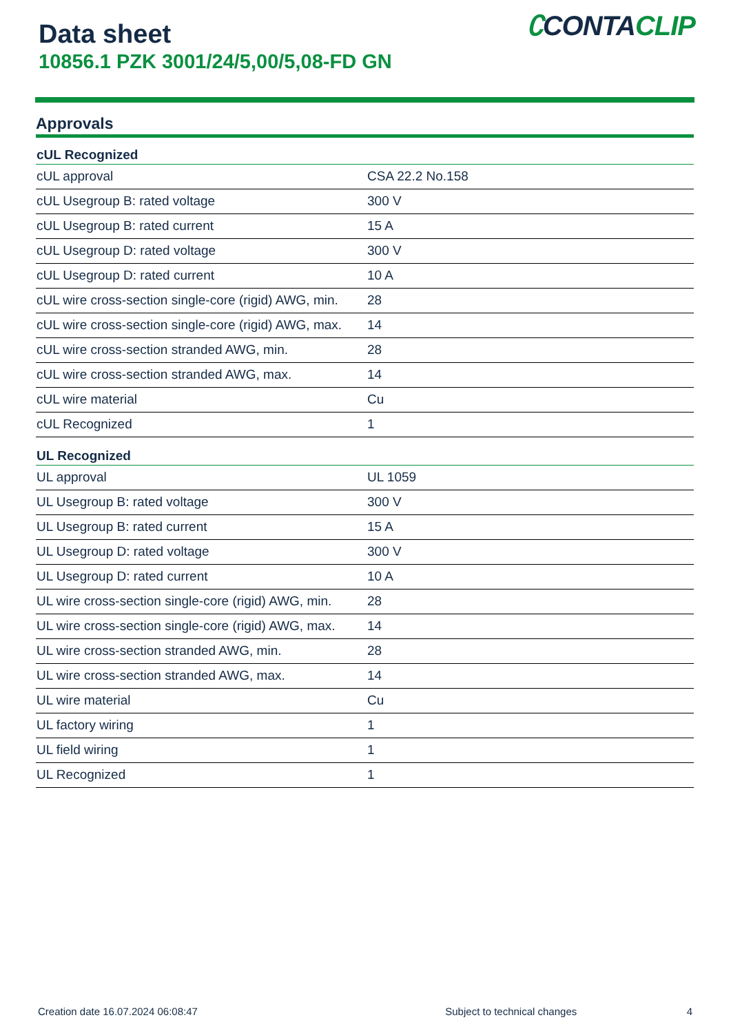Data sheet
10856.1 PZK 3001/24/5,00/5,08-FD GN
∁CONTACLIP
Approvals
| cUL Recognized | |
| --- | --- |
| cUL approval | CSA 22.2 No.158 |
| cUL Usegroup B: rated voltage | 300 V |
| cUL Usegroup B: rated current | 15 A |
| cUL Usegroup D: rated voltage | 300 V |
| cUL Usegroup D: rated current | 10 A |
| cUL wire cross-section single-core (rigid) AWG, min. | 28 |
| cUL wire cross-section single-core (rigid) AWG, max. | 14 |
| cUL wire cross-section stranded AWG, min. | 28 |
| cUL wire cross-section stranded AWG, max. | 14 |
| cUL wire material | Cu |
| cUL Recognized | 1 |
| UL Recognized | |
| UL approval | UL 1059 |
| UL Usegroup B: rated voltage | 300 V |
| UL Usegroup B: rated current | 15 A |
| UL Usegroup D: rated voltage | 300 V |
| UL Usegroup D: rated current | 10 A |
| UL wire cross-section single-core (rigid) AWG, min. | 28 |
| UL wire cross-section single-core (rigid) AWG, max. | 14 |
| UL wire cross-section stranded AWG, min. | 28 |
| UL wire cross-section stranded AWG, max. | 14 |
| UL wire material | Cu |
| UL factory wiring | 1 |
| UL field wiring | 1 |
| UL Recognized | 1 |
Creation date 16.07.2024 06:08:47 Subject to technical changes 4